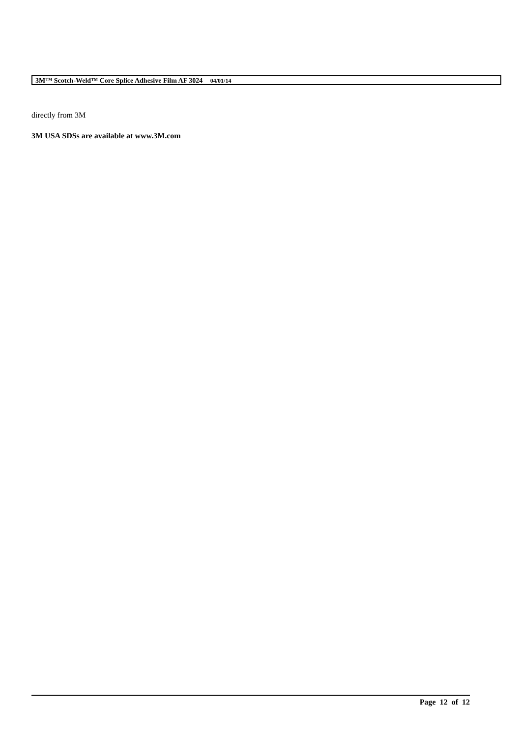3M™ Scotch-Weld™ Core Splice Adhesive Film AF 3024 04/01/14
directly from 3M
3M USA SDSs are available at www.3M.com
Page 12 of 12